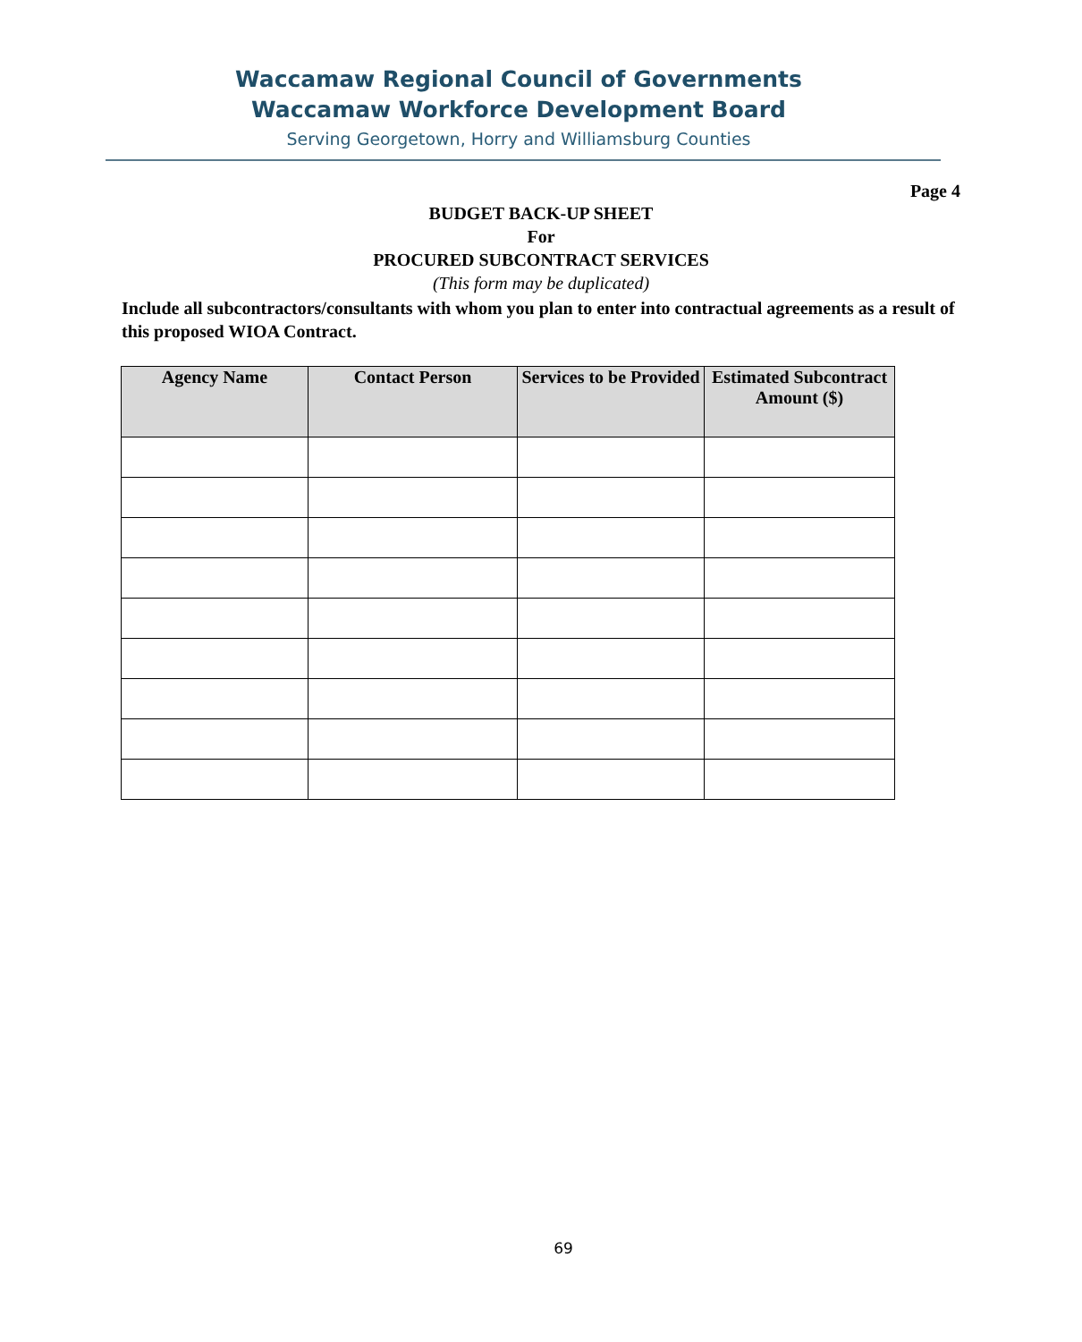Waccamaw Regional Council of Governments
Waccamaw Workforce Development Board
Serving Georgetown, Horry and Williamsburg Counties
Page 4
BUDGET BACK-UP SHEET
For
PROCURED SUBCONTRACT SERVICES
(This form may be duplicated)
Include all subcontractors/consultants with whom you plan to enter into contractual agreements as a result of this proposed WIOA Contract.
| Agency Name | Contact Person | Services to be Provided | Estimated Subcontract Amount ($) |
| --- | --- | --- | --- |
69